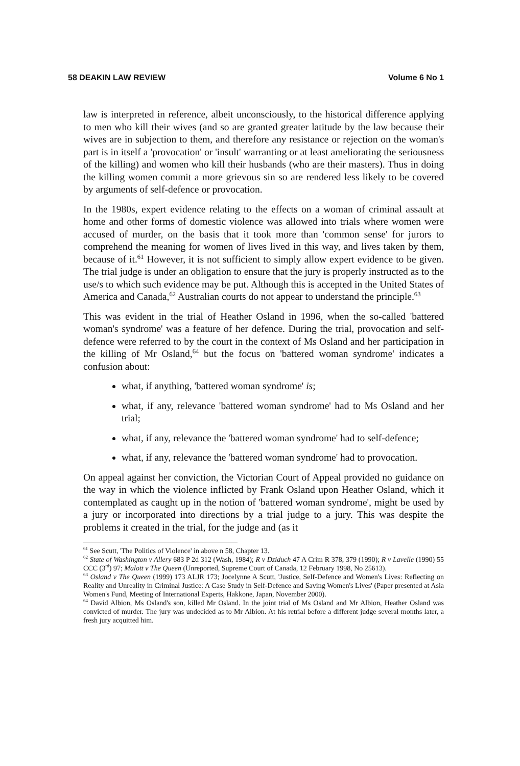58 DEAKIN LAW REVIEW Volume 6 No 1
law is interpreted in reference, albeit unconsciously, to the historical difference applying to men who kill their wives (and so are granted greater latitude by the law because their wives are in subjection to them, and therefore any resistance or rejection on the woman's part is in itself a 'provocation' or 'insult' warranting or at least ameliorating the seriousness of the killing) and women who kill their husbands (who are their masters). Thus in doing the killing women commit a more grievous sin so are rendered less likely to be covered by arguments of self-defence or provocation.
In the 1980s, expert evidence relating to the effects on a woman of criminal assault at home and other forms of domestic violence was allowed into trials where women were accused of murder, on the basis that it took more than 'common sense' for jurors to comprehend the meaning for women of lives lived in this way, and lives taken by them, because of it.<sup>61</sup> However, it is not sufficient to simply allow expert evidence to be given. The trial judge is under an obligation to ensure that the jury is properly instructed as to the use/s to which such evidence may be put. Although this is accepted in the United States of America and Canada,<sup>62</sup> Australian courts do not appear to understand the principle.<sup>63</sup>
This was evident in the trial of Heather Osland in 1996, when the so-called 'battered woman's syndrome' was a feature of her defence. During the trial, provocation and self-defence were referred to by the court in the context of Ms Osland and her participation in the killing of Mr Osland,<sup>64</sup> but the focus on 'battered woman syndrome' indicates a confusion about:
what, if anything, 'battered woman syndrome' is;
what, if any, relevance 'battered woman syndrome' had to Ms Osland and her trial;
what, if any, relevance the 'battered woman syndrome' had to self-defence;
what, if any, relevance the 'battered woman syndrome' had to provocation.
On appeal against her conviction, the Victorian Court of Appeal provided no guidance on the way in which the violence inflicted by Frank Osland upon Heather Osland, which it contemplated as caught up in the notion of 'battered woman syndrome', might be used by a jury or incorporated into directions by a trial judge to a jury. This was despite the problems it created in the trial, for the judge and (as it
<sup>61</sup> See Scutt, 'The Politics of Violence' in above n 58, Chapter 13.
<sup>62</sup> State of Washington v Allery 683 P 2d 312 (Wash, 1984); R v Dziduch 47 A Crim R 378, 379 (1990); R v Lavelle (1990) 55 CCC (3<sup>rd</sup>) 97; Malott v The Queen (Unreported, Supreme Court of Canada, 12 February 1998, No 25613).
<sup>63</sup> Osland v The Queen (1999) 173 ALJR 173; Jocelynne A Scutt, 'Justice, Self-Defence and Women's Lives: Reflecting on Reality and Unreality in Criminal Justice: A Case Study in Self-Defence and Saving Women's Lives' (Paper presented at Asia Women's Fund, Meeting of International Experts, Hakkone, Japan, November 2000).
<sup>64</sup> David Albion, Ms Osland's son, killed Mr Osland. In the joint trial of Ms Osland and Mr Albion, Heather Osland was convicted of murder. The jury was undecided as to Mr Albion. At his retrial before a different judge several months later, a fresh jury acquitted him.